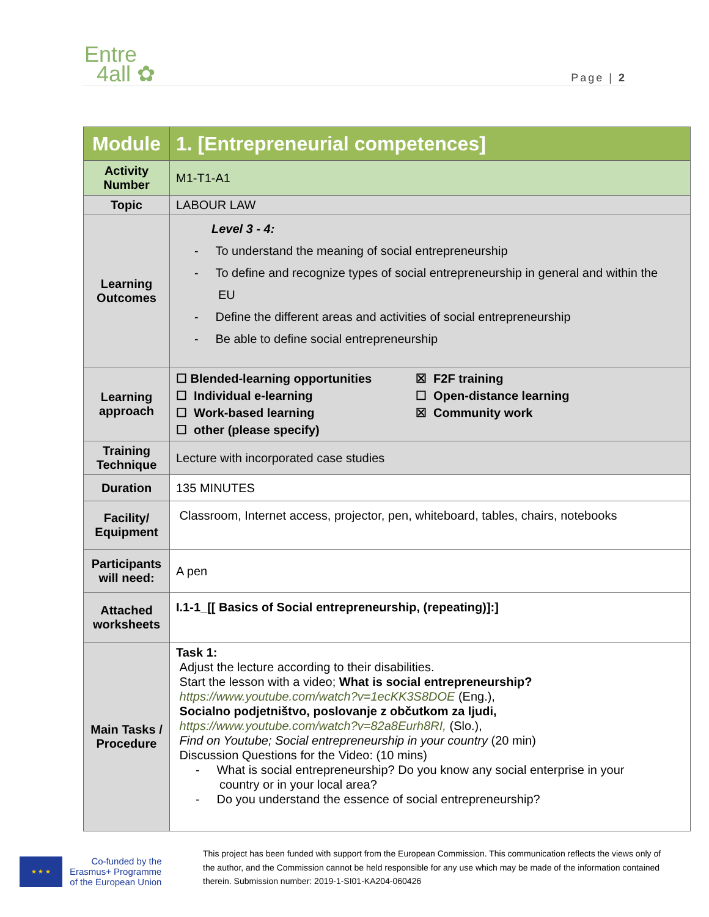Entre
4all ✿
Page | 2
| Module | 1. [Entrepreneurial competences] |
| Activity Number | M1-T1-A1 |
| Topic | LABOUR LAW |
| Learning Outcomes | Level 3 - 4: - To understand the meaning of social entrepreneurship - To define and recognize types of social entrepreneurship in general and within the EU - Define the different areas and activities of social entrepreneurship - Be able to define social entrepreneurship |
| Learning approach | ☐ Blended-learning opportunities ☐ Individual e-learning ☐ Work-based learning ☐ other (please specify) ☒ F2F training ☐ Open-distance learning ☒ Community work |
| Training Technique | Lecture with incorporated case studies |
| Duration | 135 MINUTES |
| Facility/ Equipment | Classroom, Internet access, projector, pen, whiteboard, tables, chairs, notebooks |
| Participants will need: | A pen |
| Attached worksheets | I.1-1_[[ Basics of Social entrepreneurship, (repeating)]:] |
| Main Tasks / Procedure | Task 1: Adjust the lecture according to their disabilities. Start the lesson with a video; What is social entrepreneurship? https://www.youtube.com/watch?v=1ecKK3S8DOE (Eng.), Socialno podjetništvo, poslovanje z občutkom za ljudi, https://www.youtube.com/watch?v=82a8Eurh8RI, (Slo.), Find on Youtube; Social entrepreneurship in your country (20 min) Discussion Questions for the Video: (10 mins) - What is social entrepreneurship? Do you know any social enterprise in your country or in your local area? - Do you understand the essence of social entrepreneurship? |
★ ★ ★
Co-funded by the
Erasmus+ Programme
of the European Union
This project has been funded with support from the European Commission. This communication reflects the views only of the author, and the Commission cannot be held responsible for any use which may be made of the information contained therein. Submission number: 2019-1-SI01-KA204-060426